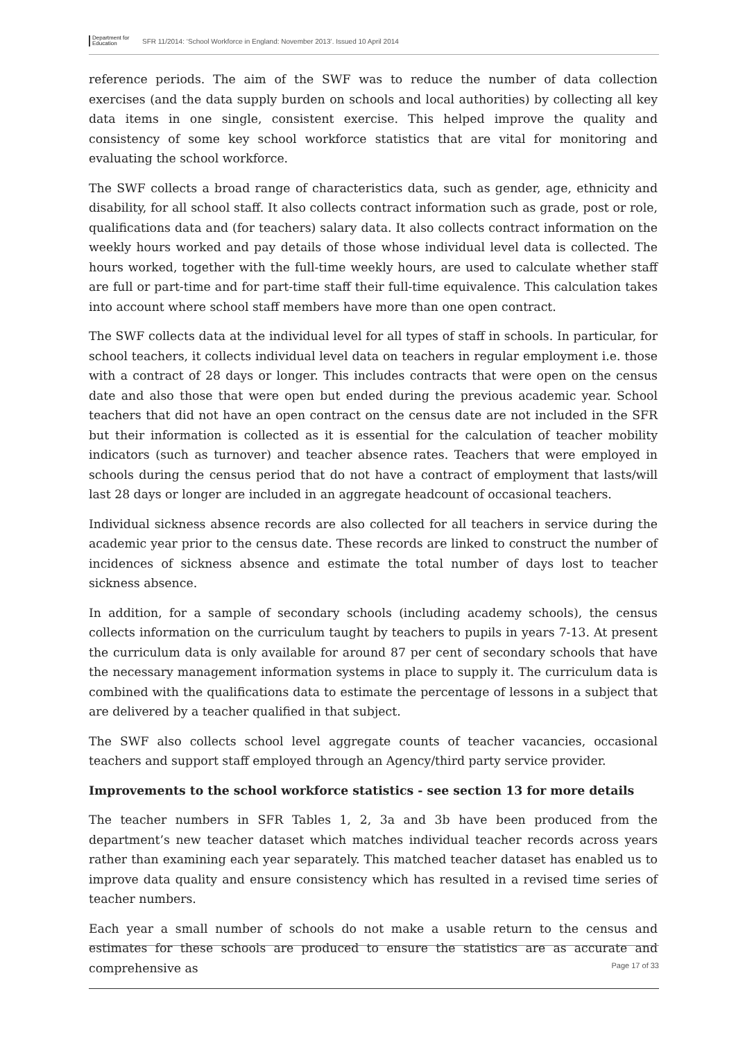Department for Education
SFR 11/2014: ‘School Workforce in England: November 2013’. Issued 10 April 2014
reference periods. The aim of the SWF was to reduce the number of data collection exercises (and the data supply burden on schools and local authorities) by collecting all key data items in one single, consistent exercise. This helped improve the quality and consistency of some key school workforce statistics that are vital for monitoring and evaluating the school workforce.
The SWF collects a broad range of characteristics data, such as gender, age, ethnicity and disability, for all school staff. It also collects contract information such as grade, post or role, qualifications data and (for teachers) salary data. It also collects contract information on the weekly hours worked and pay details of those whose individual level data is collected. The hours worked, together with the full-time weekly hours, are used to calculate whether staff are full or part-time and for part-time staff their full-time equivalence. This calculation takes into account where school staff members have more than one open contract.
The SWF collects data at the individual level for all types of staff in schools. In particular, for school teachers, it collects individual level data on teachers in regular employment i.e. those with a contract of 28 days or longer. This includes contracts that were open on the census date and also those that were open but ended during the previous academic year. School teachers that did not have an open contract on the census date are not included in the SFR but their information is collected as it is essential for the calculation of teacher mobility indicators (such as turnover) and teacher absence rates. Teachers that were employed in schools during the census period that do not have a contract of employment that lasts/will last 28 days or longer are included in an aggregate headcount of occasional teachers.
Individual sickness absence records are also collected for all teachers in service during the academic year prior to the census date. These records are linked to construct the number of incidences of sickness absence and estimate the total number of days lost to teacher sickness absence.
In addition, for a sample of secondary schools (including academy schools), the census collects information on the curriculum taught by teachers to pupils in years 7-13. At present the curriculum data is only available for around 87 per cent of secondary schools that have the necessary management information systems in place to supply it. The curriculum data is combined with the qualifications data to estimate the percentage of lessons in a subject that are delivered by a teacher qualified in that subject.
The SWF also collects school level aggregate counts of teacher vacancies, occasional teachers and support staff employed through an Agency/third party service provider.
Improvements to the school workforce statistics - see section 13 for more details
The teacher numbers in SFR Tables 1, 2, 3a and 3b have been produced from the department’s new teacher dataset which matches individual teacher records across years rather than examining each year separately. This matched teacher dataset has enabled us to improve data quality and ensure consistency which has resulted in a revised time series of teacher numbers.
Each year a small number of schools do not make a usable return to the census and estimates for these schools are produced to ensure the statistics are as accurate and comprehensive as
Page 17 of 33